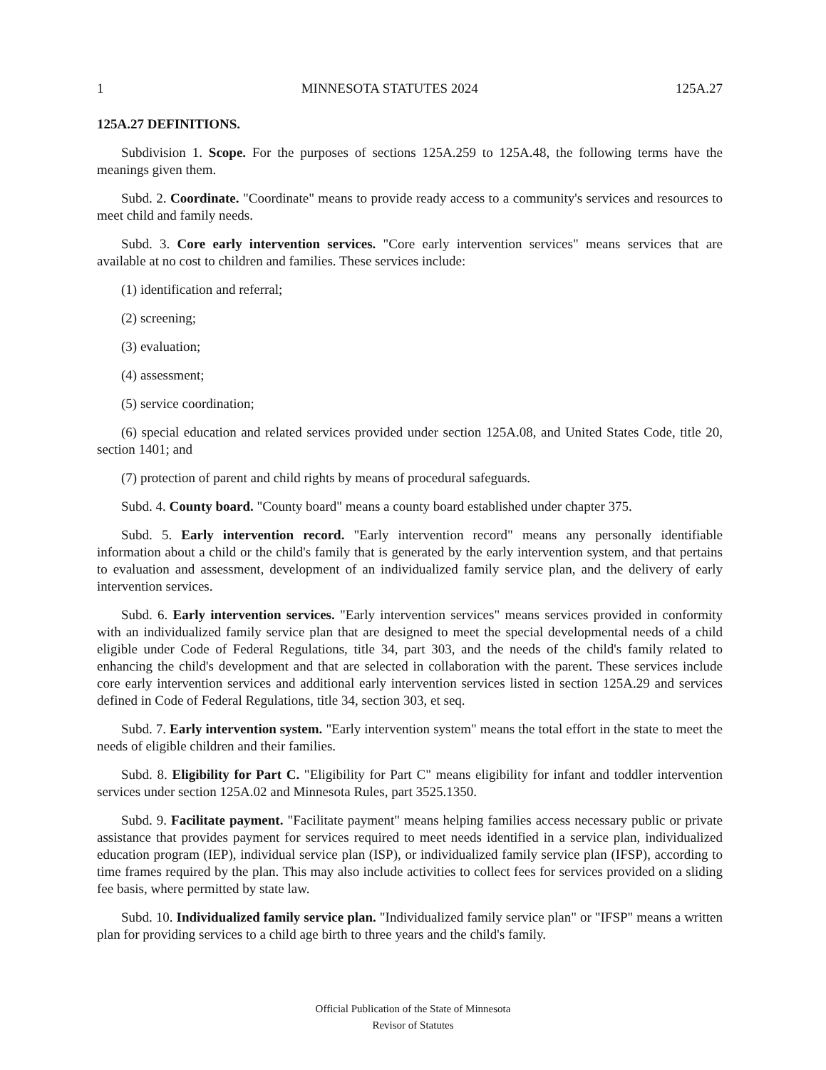1 MINNESOTA STATUTES 2024 125A.27
125A.27 DEFINITIONS.
Subdivision 1. Scope. For the purposes of sections 125A.259 to 125A.48, the following terms have the meanings given them.
Subd. 2. Coordinate. "Coordinate" means to provide ready access to a community's services and resources to meet child and family needs.
Subd. 3. Core early intervention services. "Core early intervention services" means services that are available at no cost to children and families. These services include:
(1) identification and referral;
(2) screening;
(3) evaluation;
(4) assessment;
(5) service coordination;
(6) special education and related services provided under section 125A.08, and United States Code, title 20, section 1401; and
(7) protection of parent and child rights by means of procedural safeguards.
Subd. 4. County board. "County board" means a county board established under chapter 375.
Subd. 5. Early intervention record. "Early intervention record" means any personally identifiable information about a child or the child's family that is generated by the early intervention system, and that pertains to evaluation and assessment, development of an individualized family service plan, and the delivery of early intervention services.
Subd. 6. Early intervention services. "Early intervention services" means services provided in conformity with an individualized family service plan that are designed to meet the special developmental needs of a child eligible under Code of Federal Regulations, title 34, part 303, and the needs of the child's family related to enhancing the child's development and that are selected in collaboration with the parent. These services include core early intervention services and additional early intervention services listed in section 125A.29 and services defined in Code of Federal Regulations, title 34, section 303, et seq.
Subd. 7. Early intervention system. "Early intervention system" means the total effort in the state to meet the needs of eligible children and their families.
Subd. 8. Eligibility for Part C. "Eligibility for Part C" means eligibility for infant and toddler intervention services under section 125A.02 and Minnesota Rules, part 3525.1350.
Subd. 9. Facilitate payment. "Facilitate payment" means helping families access necessary public or private assistance that provides payment for services required to meet needs identified in a service plan, individualized education program (IEP), individual service plan (ISP), or individualized family service plan (IFSP), according to time frames required by the plan. This may also include activities to collect fees for services provided on a sliding fee basis, where permitted by state law.
Subd. 10. Individualized family service plan. "Individualized family service plan" or "IFSP" means a written plan for providing services to a child age birth to three years and the child's family.
Official Publication of the State of Minnesota
Revisor of Statutes